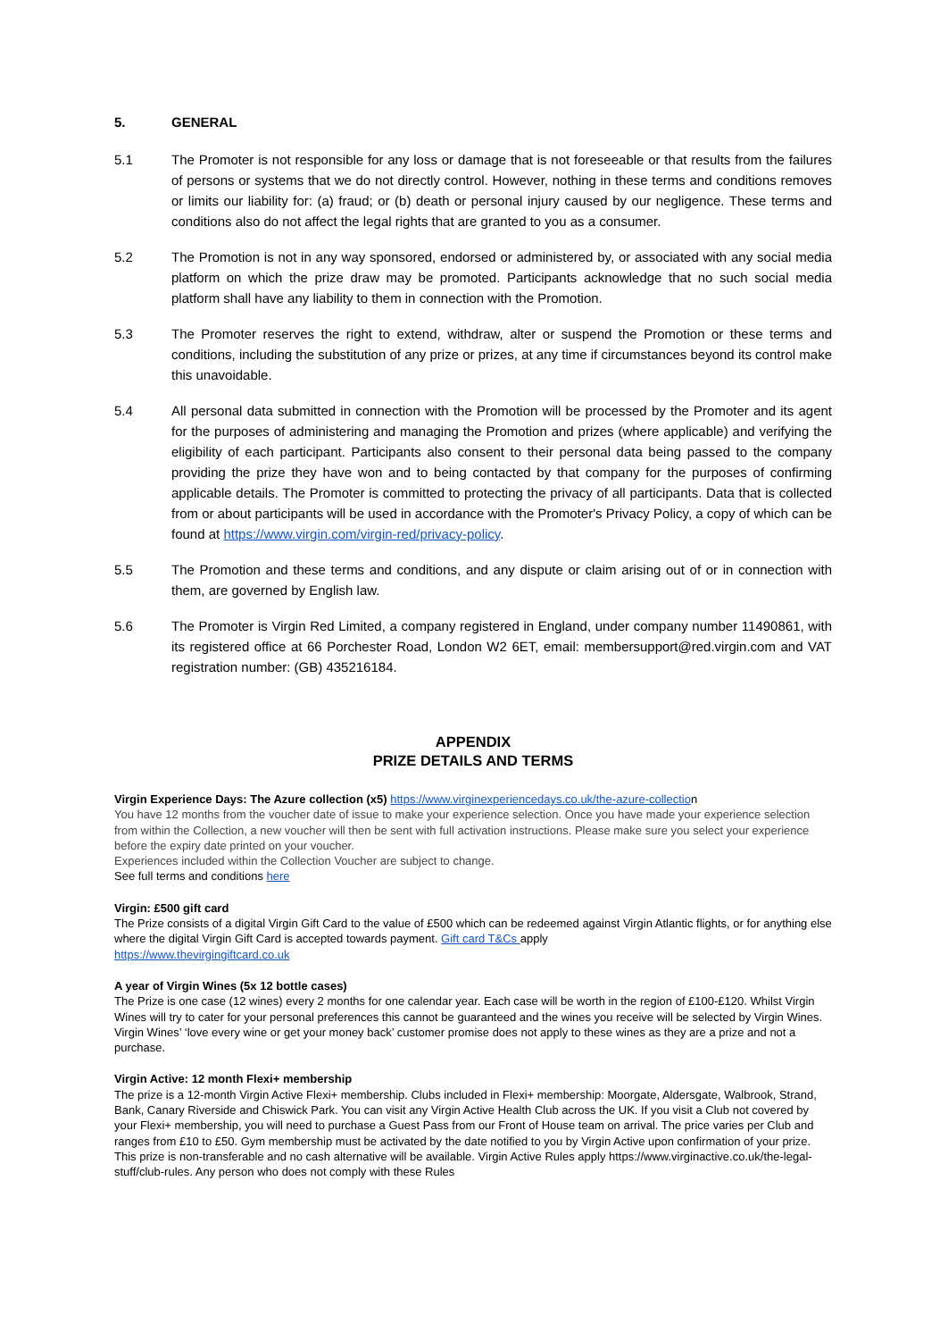5. GENERAL
5.1 The Promoter is not responsible for any loss or damage that is not foreseeable or that results from the failures of persons or systems that we do not directly control. However, nothing in these terms and conditions removes or limits our liability for: (a) fraud; or (b) death or personal injury caused by our negligence. These terms and conditions also do not affect the legal rights that are granted to you as a consumer.
5.2 The Promotion is not in any way sponsored, endorsed or administered by, or associated with any social media platform on which the prize draw may be promoted. Participants acknowledge that no such social media platform shall have any liability to them in connection with the Promotion.
5.3 The Promoter reserves the right to extend, withdraw, alter or suspend the Promotion or these terms and conditions, including the substitution of any prize or prizes, at any time if circumstances beyond its control make this unavoidable.
5.4 All personal data submitted in connection with the Promotion will be processed by the Promoter and its agent for the purposes of administering and managing the Promotion and prizes (where applicable) and verifying the eligibility of each participant. Participants also consent to their personal data being passed to the company providing the prize they have won and to being contacted by that company for the purposes of confirming applicable details. The Promoter is committed to protecting the privacy of all participants. Data that is collected from or about participants will be used in accordance with the Promoter's Privacy Policy, a copy of which can be found at https://www.virgin.com/virgin-red/privacy-policy.
5.5 The Promotion and these terms and conditions, and any dispute or claim arising out of or in connection with them, are governed by English law.
5.6 The Promoter is Virgin Red Limited, a company registered in England, under company number 11490861, with its registered office at 66 Porchester Road, London W2 6ET, email: membersupport@red.virgin.com and VAT registration number: (GB) 435216184.
APPENDIX
PRIZE DETAILS AND TERMS
Virgin Experience Days: The Azure collection (x5) https://www.virginexperiencedays.co.uk/the-azure-collection
You have 12 months from the voucher date of issue to make your experience selection. Once you have made your experience selection from within the Collection, a new voucher will then be sent with full activation instructions. Please make sure you select your experience before the expiry date printed on your voucher.
Experiences included within the Collection Voucher are subject to change.
See full terms and conditions here
Virgin: £500 gift card
The Prize consists of a digital Virgin Gift Card to the value of £500 which can be redeemed against Virgin Atlantic flights, or for anything else where the digital Virgin Gift Card is accepted towards payment. Gift card T&Cs apply
https://www.thevirgingiftcard.co.uk
A year of Virgin Wines (5x 12 bottle cases)
The Prize is one case (12 wines) every 2 months for one calendar year. Each case will be worth in the region of £100-£120. Whilst Virgin Wines will try to cater for your personal preferences this cannot be guaranteed and the wines you receive will be selected by Virgin Wines. Virgin Wines’ ‘love every wine or get your money back’ customer promise does not apply to these wines as they are a prize and not a purchase.
Virgin Active: 12 month Flexi+ membership
The prize is a 12-month Virgin Active Flexi+ membership. Clubs included in Flexi+ membership: Moorgate, Aldersgate, Walbrook, Strand, Bank, Canary Riverside and Chiswick Park. You can visit any Virgin Active Health Club across the UK. If you visit a Club not covered by your Flexi+ membership, you will need to purchase a Guest Pass from our Front of House team on arrival. The price varies per Club and ranges from £10 to £50. Gym membership must be activated by the date notified to you by Virgin Active upon confirmation of your prize. This prize is non-transferable and no cash alternative will be available. Virgin Active Rules apply https://www.virginactive.co.uk/the-legal-stuff/club-rules. Any person who does not comply with these Rules